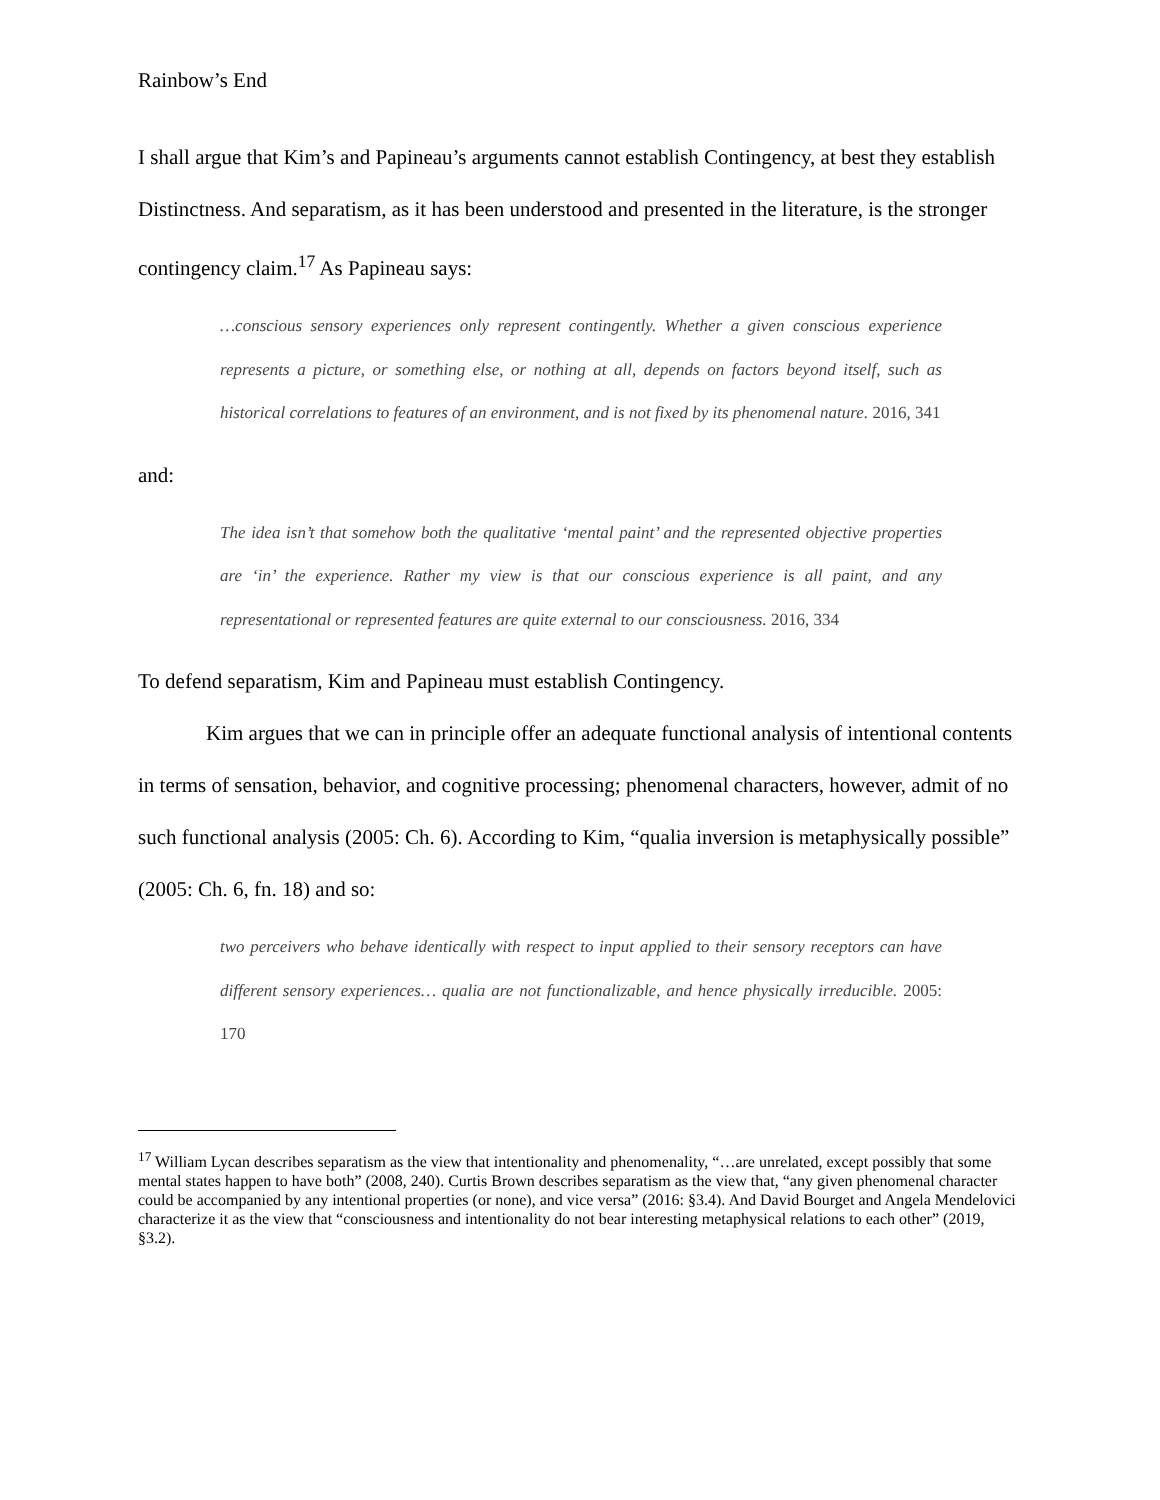Rainbow’s End
I shall argue that Kim’s and Papineau’s arguments cannot establish Contingency, at best they establish Distinctness. And separatism, as it has been understood and presented in the literature, is the stronger contingency claim.<sup>17</sup> As Papineau says:
…conscious sensory experiences only represent contingently. Whether a given conscious experience represents a picture, or something else, or nothing at all, depends on factors beyond itself, such as historical correlations to features of an environment, and is not fixed by its phenomenal nature. 2016, 341
and:
The idea isn’t that somehow both the qualitative ‘mental paint’ and the represented objective properties are ‘in’ the experience. Rather my view is that our conscious experience is all paint, and any representational or represented features are quite external to our consciousness. 2016, 334
To defend separatism, Kim and Papineau must establish Contingency.
Kim argues that we can in principle offer an adequate functional analysis of intentional contents in terms of sensation, behavior, and cognitive processing; phenomenal characters, however, admit of no such functional analysis (2005: Ch. 6). According to Kim, “qualia inversion is metaphysically possible” (2005: Ch. 6, fn. 18) and so:
two perceivers who behave identically with respect to input applied to their sensory receptors can have different sensory experiences… qualia are not functionalizable, and hence physically irreducible. 2005: 170
<sup>17</sup> William Lycan describes separatism as the view that intentionality and phenomenality, “…are unrelated, except possibly that some mental states happen to have both” (2008, 240). Curtis Brown describes separatism as the view that, “any given phenomenal character could be accompanied by any intentional properties (or none), and vice versa” (2016: §3.4). And David Bourget and Angela Mendelovici characterize it as the view that “consciousness and intentionality do not bear interesting metaphysical relations to each other” (2019, §3.2).